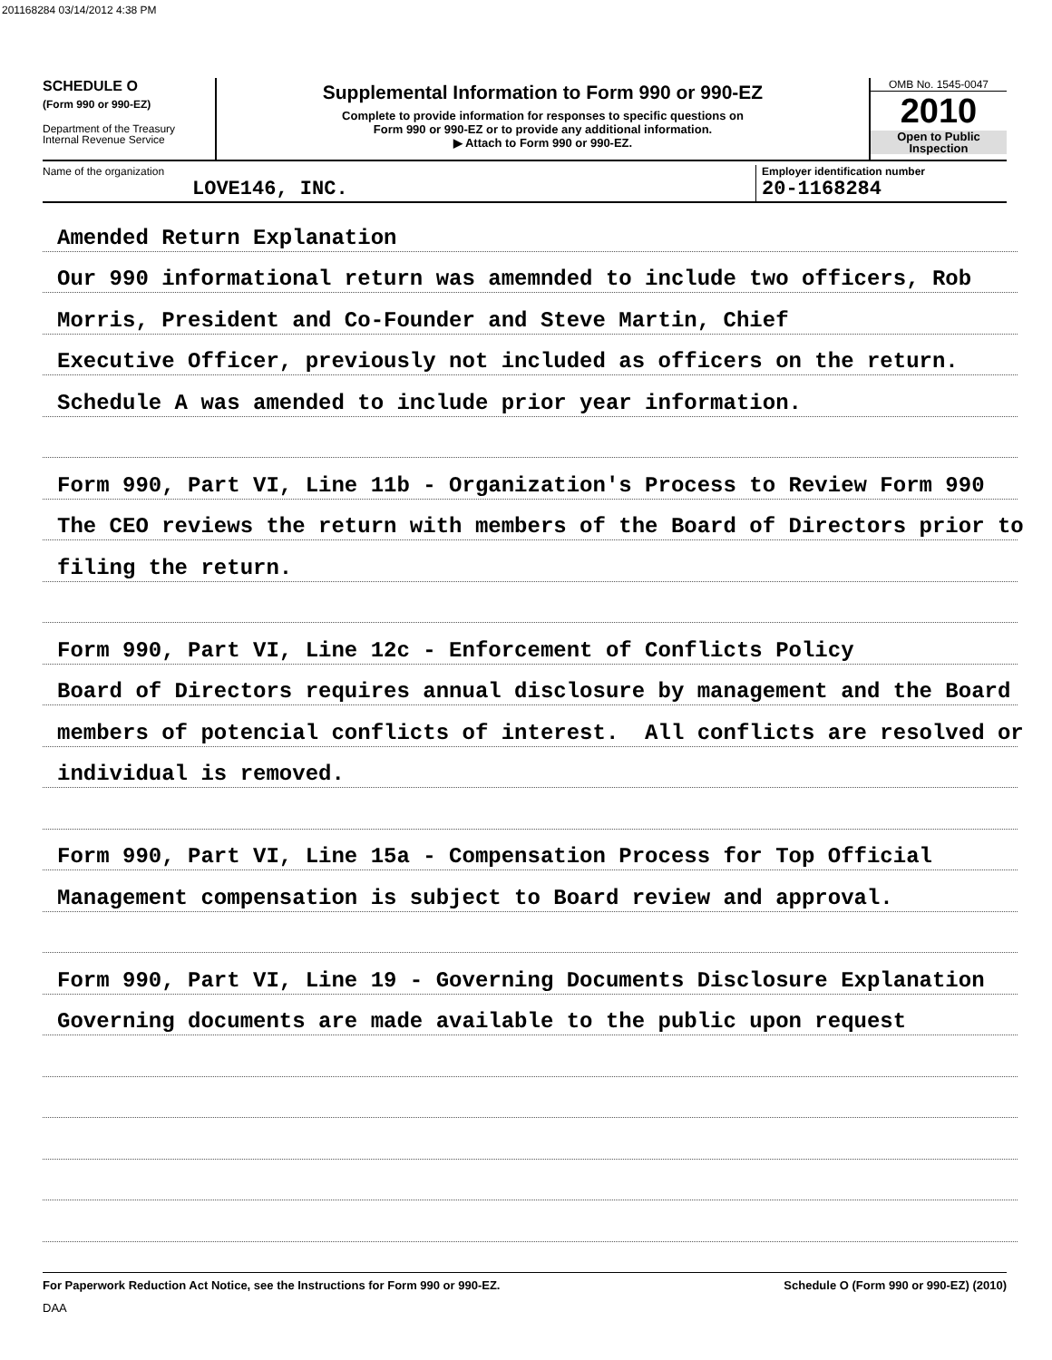201168284 03/14/2012 4:38 PM
SCHEDULE O
(Form 990 or 990-EZ)
Department of the Treasury
Internal Revenue Service
Supplemental Information to Form 990 or 990-EZ
Complete to provide information for responses to specific questions on
Form 990 or 990-EZ or to provide any additional information.
▶ Attach to Form 990 or 990-EZ.
OMB No. 1545-0047
2010
Open to Public
Inspection
Name of the organization
LOVE146, INC.
Employer identification number
20-1168284
Amended Return Explanation
Our 990 informational return was amemnded to include two officers, Rob
Morris, President and Co-Founder and Steve Martin, Chief
Executive Officer, previously not included as officers on the return.
Schedule A was amended to include prior year information.
Form 990, Part VI, Line 11b - Organization's Process to Review Form 990
The CEO reviews the return with members of the Board of Directors prior to
filing the return.
Form 990, Part VI, Line 12c - Enforcement of Conflicts Policy
Board of Directors requires annual disclosure by management and the Board
members of potencial conflicts of interest. All conflicts are resolved or
individual is removed.
Form 990, Part VI, Line 15a - Compensation Process for Top Official
Management compensation is subject to Board review and approval.
Form 990, Part VI, Line 19 - Governing Documents Disclosure Explanation
Governing documents are made available to the public upon request
For Paperwork Reduction Act Notice, see the Instructions for Form 990 or 990-EZ. Schedule O (Form 990 or 990-EZ) (2010)
DAA